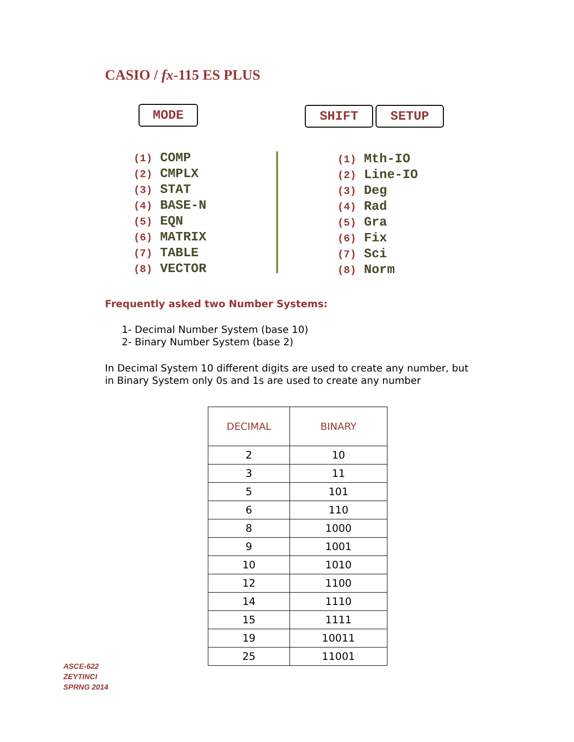CASIO / fx-115 ES PLUS
MODE SHIFT SETUP
(1) COMP
(2) CMPLX
(3) STAT
(4) BASE-N
(5) EQN
(6) MATRIX
(7) TABLE
(8) VECTOR
(1) Mth-IO
(2) Line-IO
(3) Deg
(4) Rad
(5) Gra
(6) Fix
(7) Sci
(8) Norm
Frequently asked two Number Systems:
1- Decimal Number System (base 10)
2- Binary Number System (base 2)
In Decimal System 10 different digits are used to create any number, but
in Binary System only 0s and 1s are used to create any number
| DECIMAL | BINARY |
| --- | --- |
| 2 | 10 |
| 3 | 11 |
| 5 | 101 |
| 6 | 110 |
| 8 | 1000 |
| 9 | 1001 |
| 10 | 1010 |
| 12 | 1100 |
| 14 | 1110 |
| 15 | 1111 |
| 19 | 10011 |
| 25 | 11001 |
ASCE-622
ZEYTINCI
SPRNG 2014